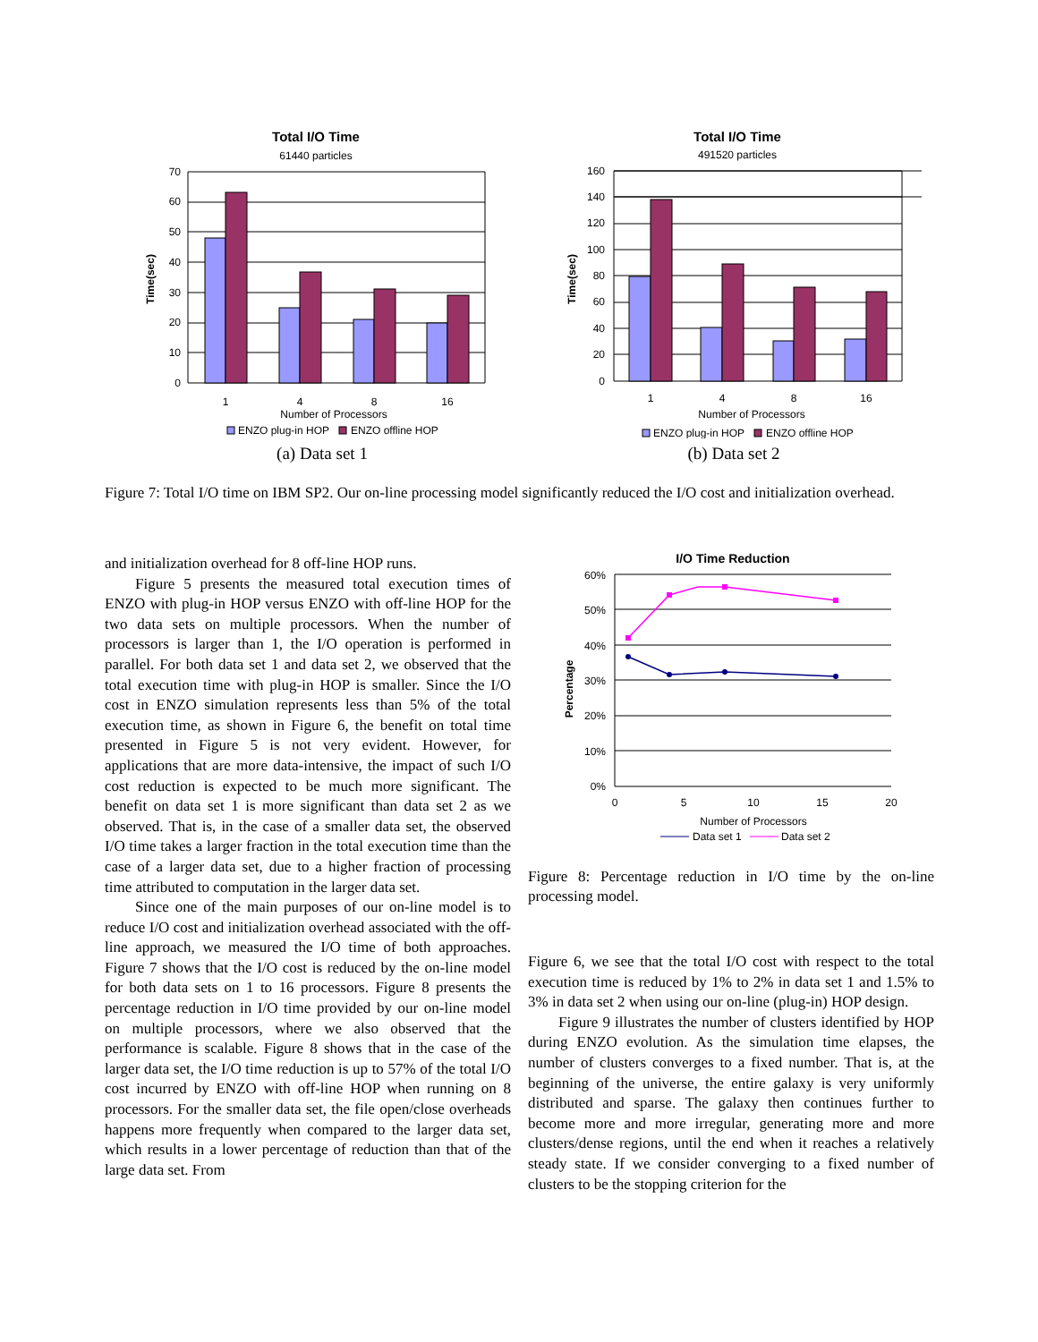Total I/O Time
61440 particles
Time(sec)
0
10
20
30
40
50
60
70
1
4
8
16
Number of Processors
ENZO plug-in HOP
ENZO offline HOP
(a) Data set 1
Total I/O Time
491520 particles
Time(sec)
0
20
40
60
80
100
120
140
160
1
4
8
16
Number of Processors
ENZO plug-in HOP
ENZO offline HOP
(b) Data set 2
Figure 7: Total I/O time on IBM SP2. Our on-line processing model significantly reduced the I/O cost and initialization overhead.
and initialization overhead for 8 off-line HOP runs.
Figure 5 presents the measured total execution times of ENZO with plug-in HOP versus ENZO with off-line HOP for the two data sets on multiple processors. When the number of processors is larger than 1, the I/O operation is performed in parallel. For both data set 1 and data set 2, we observed that the total execution time with plug-in HOP is smaller. Since the I/O cost in ENZO simulation represents less than 5% of the total execution time, as shown in Figure 6, the benefit on total time presented in Figure 5 is not very evident. However, for applications that are more data-intensive, the impact of such I/O cost reduction is expected to be much more significant. The benefit on data set 1 is more significant than data set 2 as we observed. That is, in the case of a smaller data set, the observed I/O time takes a larger fraction in the total execution time than the case of a larger data set, due to a higher fraction of processing time attributed to computation in the larger data set.
Since one of the main purposes of our on-line model is to reduce I/O cost and initialization overhead associated with the off-line approach, we measured the I/O time of both approaches. Figure 7 shows that the I/O cost is reduced by the on-line model for both data sets on 1 to 16 processors. Figure 8 presents the percentage reduction in I/O time provided by our on-line model on multiple processors, where we also observed that the performance is scalable. Figure 8 shows that in the case of the larger data set, the I/O time reduction is up to 57% of the total I/O cost incurred by ENZO with off-line HOP when running on 8 processors. For the smaller data set, the file open/close overheads happens more frequently when compared to the larger data set, which results in a lower percentage of reduction than that of the large data set. From
I/O Time Reduction
Percentage
0%
10%
20%
30%
40%
50%
60%
0
5
10
15
20
Number of Processors
Data set 1
Data set 2
Figure 8: Percentage reduction in I/O time by the on-line processing model.
Figure 6, we see that the total I/O cost with respect to the total execution time is reduced by 1% to 2% in data set 1 and 1.5% to 3% in data set 2 when using our on-line (plug-in) HOP design.
Figure 9 illustrates the number of clusters identified by HOP during ENZO evolution. As the simulation time elapses, the number of clusters converges to a fixed number. That is, at the beginning of the universe, the entire galaxy is very uniformly distributed and sparse. The galaxy then continues further to become more and more irregular, generating more and more clusters/dense regions, until the end when it reaches a relatively steady state. If we consider converging to a fixed number of clusters to be the stopping criterion for the